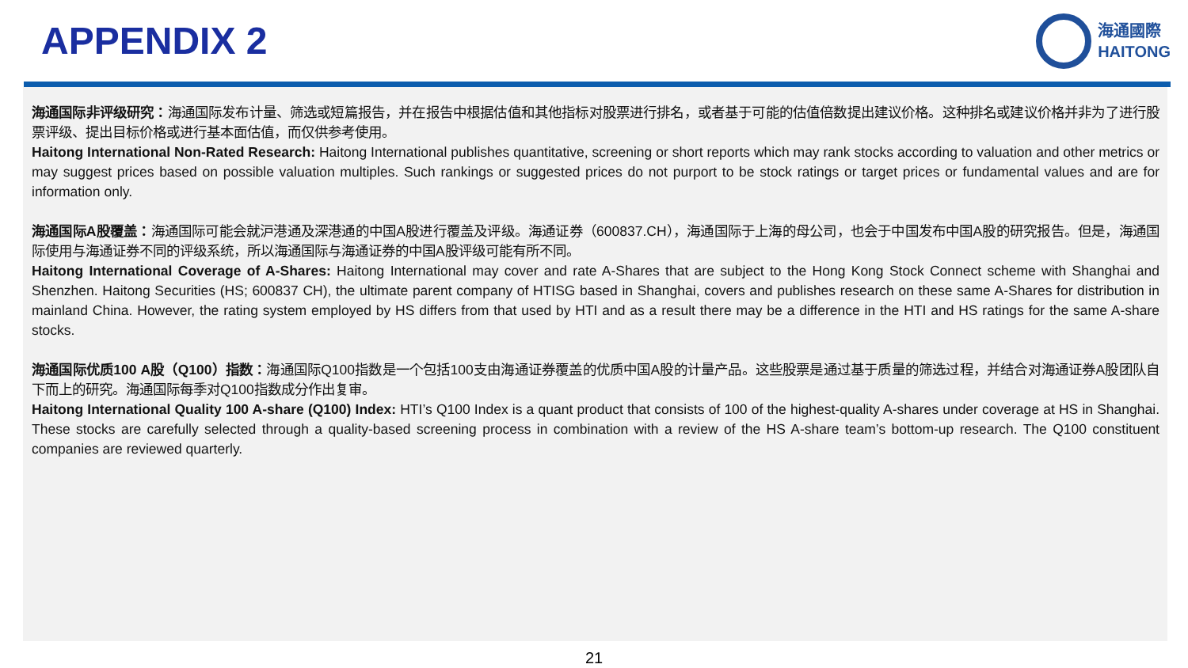APPENDIX 2
海通國際
HAITONG
海通国际非评级研究：海通国际发布计量、筛选或短篇报告，并在报告中根据估值和其他指标对股票进行排名，或者基于可能的估值倍数提出建议价格。这种排名或建议价格并非为了进行股票评级、提出目标价格或进行基本面估值，而仅供参考使用。
Haitong International Non-Rated Research: Haitong International publishes quantitative, screening or short reports which may rank stocks according to valuation and other metrics or may suggest prices based on possible valuation multiples. Such rankings or suggested prices do not purport to be stock ratings or target prices or fundamental values and are for information only.
海通国际A股覆盖：海通国际可能会就沪港通及深港通的中国A股进行覆盖及评级。海通证券（600837.CH），海通国际于上海的母公司，也会于中国发布中国A股的研究报告。但是，海通国际使用与海通证券不同的评级系统，所以海通国际与海通证券的中国A股评级可能有所不同。
Haitong International Coverage of A-Shares: Haitong International may cover and rate A-Shares that are subject to the Hong Kong Stock Connect scheme with Shanghai and Shenzhen. Haitong Securities (HS; 600837 CH), the ultimate parent company of HTISG based in Shanghai, covers and publishes research on these same A-Shares for distribution in mainland China. However, the rating system employed by HS differs from that used by HTI and as a result there may be a difference in the HTI and HS ratings for the same A-share stocks.
海通国际优质100 A股（Q100）指数：海通国际Q100指数是一个包括100支由海通证券覆盖的优质中国A股的计量产品。这些股票是通过基于质量的筛选过程，并结合对海通证券A股团队自下而上的研究。海通国际每季对Q100指数成分作出复审。
Haitong International Quality 100 A-share (Q100) Index: HTI’s Q100 Index is a quant product that consists of 100 of the highest-quality A-shares under coverage at HS in Shanghai. These stocks are carefully selected through a quality-based screening process in combination with a review of the HS A-share team’s bottom-up research. The Q100 constituent companies are reviewed quarterly.
21